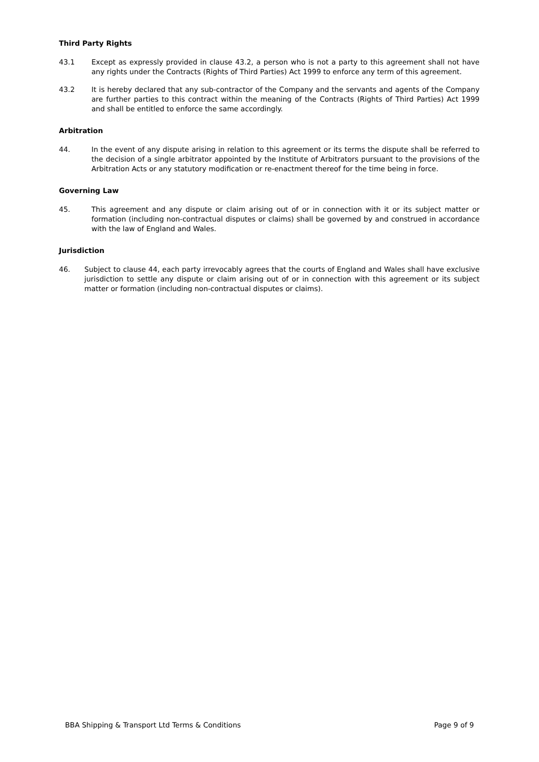Third Party Rights
43.1 Except as expressly provided in clause 43.2, a person who is not a party to this agreement shall not have any rights under the Contracts (Rights of Third Parties) Act 1999 to enforce any term of this agreement.
43.2 It is hereby declared that any sub-contractor of the Company and the servants and agents of the Company are further parties to this contract within the meaning of the Contracts (Rights of Third Parties) Act 1999 and shall be entitled to enforce the same accordingly.
Arbitration
44. In the event of any dispute arising in relation to this agreement or its terms the dispute shall be referred to the decision of a single arbitrator appointed by the Institute of Arbitrators pursuant to the provisions of the Arbitration Acts or any statutory modification or re-enactment thereof for the time being in force.
Governing Law
45. This agreement and any dispute or claim arising out of or in connection with it or its subject matter or formation (including non-contractual disputes or claims) shall be governed by and construed in accordance with the law of England and Wales.
Jurisdiction
46. Subject to clause 44, each party irrevocably agrees that the courts of England and Wales shall have exclusive jurisdiction to settle any dispute or claim arising out of or in connection with this agreement or its subject matter or formation (including non-contractual disputes or claims).
BBA Shipping & Transport Ltd Terms & Conditions Page 9 of 9